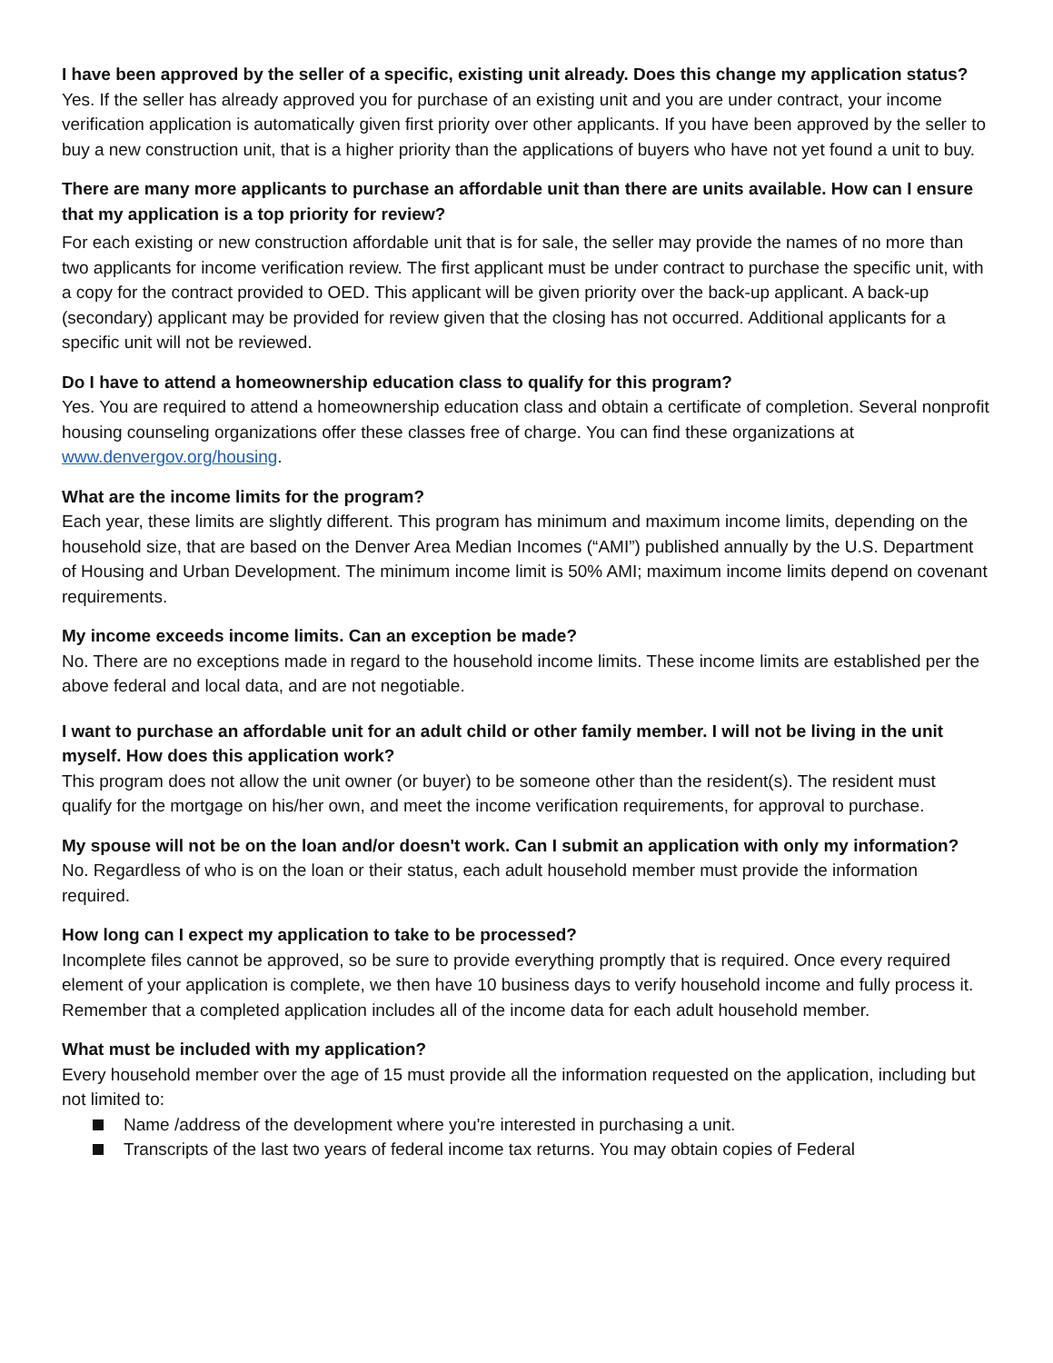I have been approved by the seller of a specific, existing unit already. Does this change my application status?
Yes. If the seller has already approved you for purchase of an existing unit and you are under contract, your income verification application is automatically given first priority over other applicants. If you have been approved by the seller to buy a new construction unit, that is a higher priority than the applications of buyers who have not yet found a unit to buy.
There are many more applicants to purchase an affordable unit than there are units available. How can I ensure that my application is a top priority for review?
For each existing or new construction affordable unit that is for sale, the seller may provide the names of no more than two applicants for income verification review. The first applicant must be under contract to purchase the specific unit, with a copy for the contract provided to OED. This applicant will be given priority over the back-up applicant. A back-up (secondary) applicant may be provided for review given that the closing has not occurred. Additional applicants for a specific unit will not be reviewed.
Do I have to attend a homeownership education class to qualify for this program?
Yes. You are required to attend a homeownership education class and obtain a certificate of completion. Several nonprofit housing counseling organizations offer these classes free of charge. You can find these organizations at www.denvergov.org/housing.
What are the income limits for the program?
Each year, these limits are slightly different. This program has minimum and maximum income limits, depending on the household size, that are based on the Denver Area Median Incomes (“AMI”) published annually by the U.S. Department of Housing and Urban Development. The minimum income limit is 50% AMI; maximum income limits depend on covenant requirements.
My income exceeds income limits. Can an exception be made?
No. There are no exceptions made in regard to the household income limits. These income limits are established per the above federal and local data, and are not negotiable.
I want to purchase an affordable unit for an adult child or other family member. I will not be living in the unit myself. How does this application work?
This program does not allow the unit owner (or buyer) to be someone other than the resident(s). The resident must qualify for the mortgage on his/her own, and meet the income verification requirements, for approval to purchase.
My spouse will not be on the loan and/or doesn't work. Can I submit an application with only my information?
No. Regardless of who is on the loan or their status, each adult household member must provide the information required.
How long can I expect my application to take to be processed?
Incomplete files cannot be approved, so be sure to provide everything promptly that is required. Once every required element of your application is complete, we then have 10 business days to verify household income and fully process it. Remember that a completed application includes all of the income data for each adult household member.
What must be included with my application?
Every household member over the age of 15 must provide all the information requested on the application, including but not limited to:
Name /address of the development where you're interested in purchasing a unit.
Transcripts of the last two years of federal income tax returns. You may obtain copies of Federal